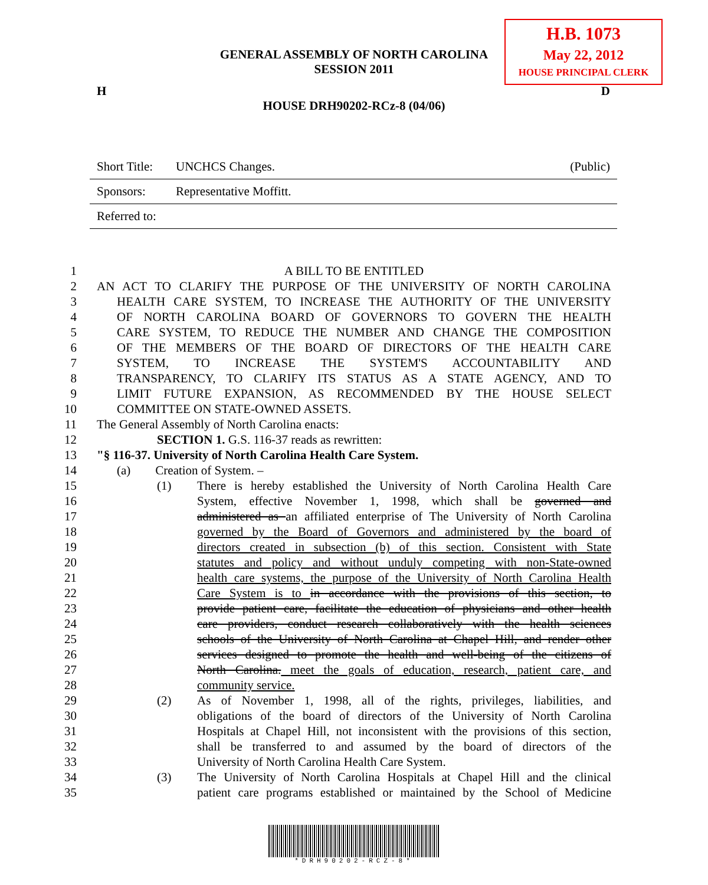H.B. 1073
May 22, 2012
HOUSE PRINCIPAL CLERK
GENERAL ASSEMBLY OF NORTH CAROLINA
SESSION 2011
H D
HOUSE DRH90202-RCz-8 (04/06)
| Short Title: | UNCHCS Changes. | (Public) |
| Sponsors: | Representative Moffitt. | |
| Referred to: | | |
1 A BILL TO BE ENTITLED
2 AN ACT TO CLARIFY THE PURPOSE OF THE UNIVERSITY OF NORTH CAROLINA
3 HEALTH CARE SYSTEM, TO INCREASE THE AUTHORITY OF THE UNIVERSITY
4 OF NORTH CAROLINA BOARD OF GOVERNORS TO GOVERN THE HEALTH
5 CARE SYSTEM, TO REDUCE THE NUMBER AND CHANGE THE COMPOSITION
6 OF THE MEMBERS OF THE BOARD OF DIRECTORS OF THE HEALTH CARE
7 SYSTEM, TO INCREASE THE SYSTEM'S ACCOUNTABILITY AND
8 TRANSPARENCY, TO CLARIFY ITS STATUS AS A STATE AGENCY, AND TO
9 LIMIT FUTURE EXPANSION, AS RECOMMENDED BY THE HOUSE SELECT
10 COMMITTEE ON STATE-OWNED ASSETS.
11 The General Assembly of North Carolina enacts:
12 SECTION 1. G.S. 116-37 reads as rewritten:
13 "§ 116-37. University of North Carolina Health Care System.
14 (a) Creation of System. –
15 (1) There is hereby established the University of North Carolina Health Care
16 System, effective November 1, 1998, which shall be governed and
17 administered as an affiliated enterprise of The University of North Carolina
18 governed by the Board of Governors and administered by the board of
19 directors created in subsection (b) of this section. Consistent with State
20 statutes and policy and without unduly competing with non-State-owned
21 health care systems, the purpose of the University of North Carolina Health
22 Care System is to in accordance with the provisions of this section, to
23 provide patient care, facilitate the education of physicians and other health
24 care providers, conduct research collaboratively with the health sciences
25 schools of the University of North Carolina at Chapel Hill, and render other
26 services designed to promote the health and well-being of the citizens of
27 North Carolina. meet the goals of education, research, patient care, and
28 community service.
29 (2) As of November 1, 1998, all of the rights, privileges, liabilities, and
30 obligations of the board of directors of the University of North Carolina
31 Hospitals at Chapel Hill, not inconsistent with the provisions of this section,
32 shall be transferred to and assumed by the board of directors of the
33 University of North Carolina Health Care System.
34 (3) The University of North Carolina Hospitals at Chapel Hill and the clinical
35 patient care programs established or maintained by the School of Medicine
*DRH90202-RCZ-8*